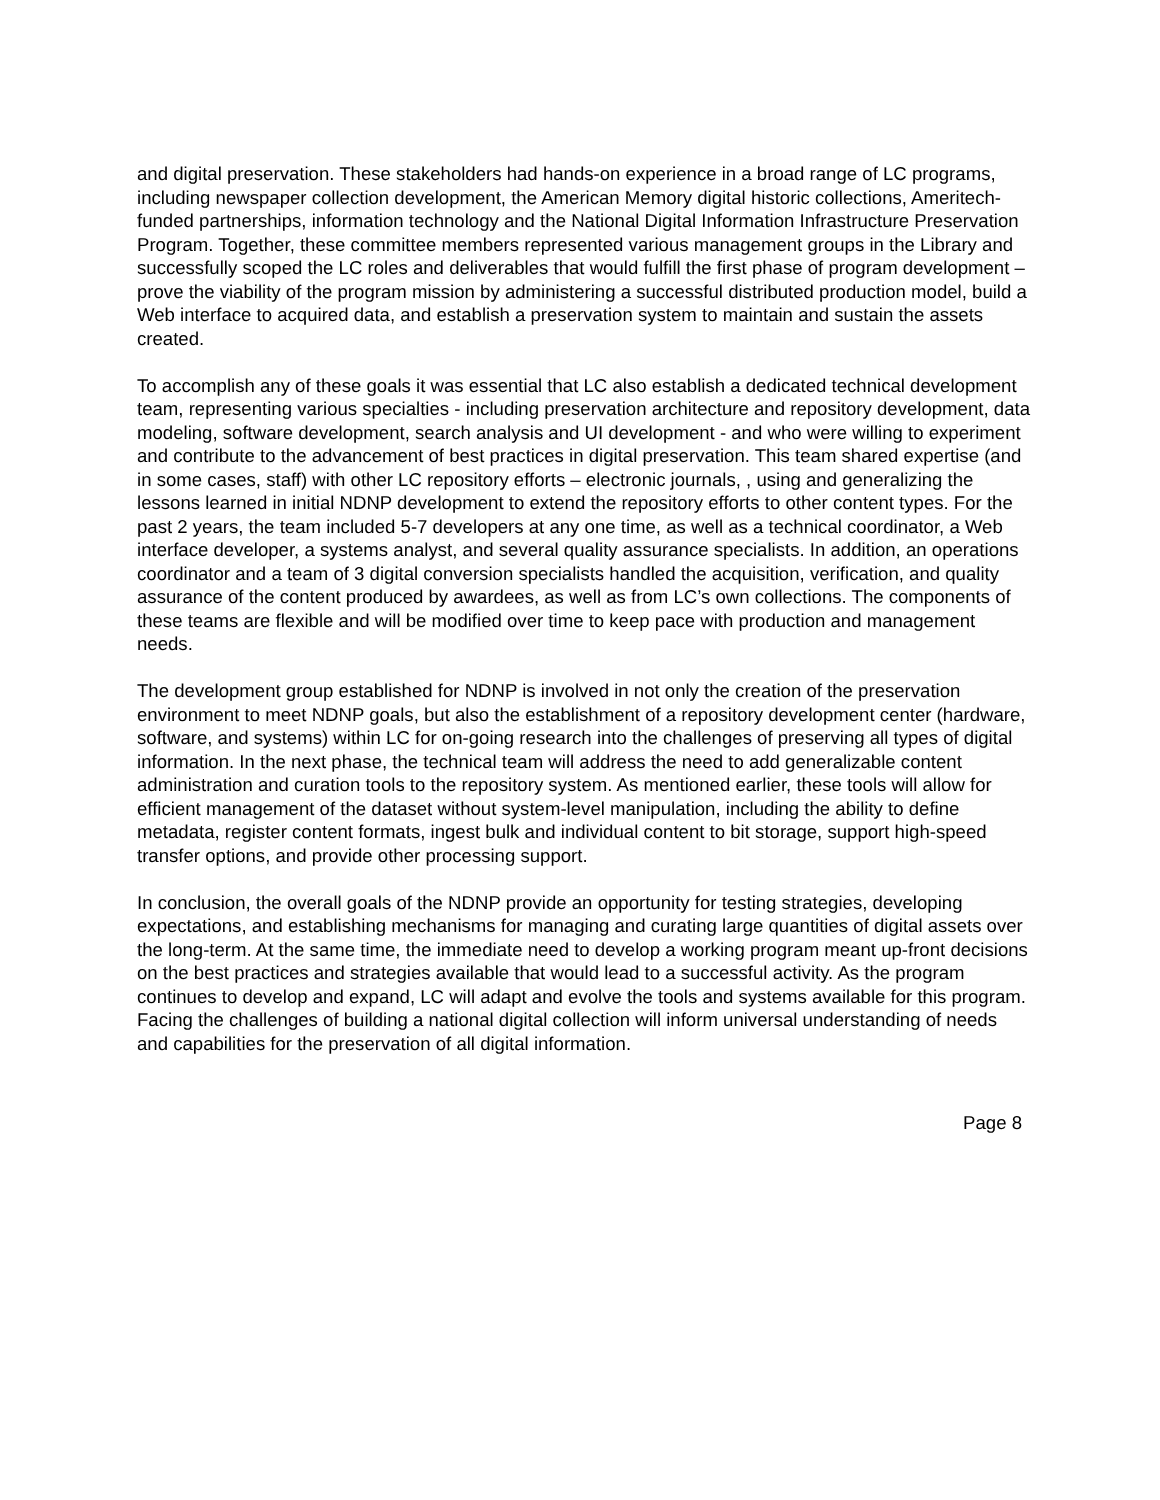and digital preservation. These stakeholders had hands-on experience in a broad range of LC programs, including newspaper collection development, the American Memory digital historic collections, Ameritech-funded partnerships, information technology and the National Digital Information Infrastructure Preservation Program. Together, these committee members represented various management groups in the Library and successfully scoped the LC roles and deliverables that would fulfill the first phase of program development – prove the viability of the program mission by administering a successful distributed production model, build a Web interface to acquired data, and establish a preservation system to maintain and sustain the assets created.
To accomplish any of these goals it was essential that LC also establish a dedicated technical development team, representing various specialties - including preservation architecture and repository development, data modeling, software development, search analysis and UI development - and who were willing to experiment and contribute to the advancement of best practices in digital preservation. This team shared expertise (and in some cases, staff) with other LC repository efforts – electronic journals, , using and generalizing the lessons learned in initial NDNP development to extend the repository efforts to other content types. For the past 2 years, the team included 5-7 developers at any one time, as well as a technical coordinator, a Web interface developer, a systems analyst, and several quality assurance specialists. In addition, an operations coordinator and a team of 3 digital conversion specialists handled the acquisition, verification, and quality assurance of the content produced by awardees, as well as from LC’s own collections. The components of these teams are flexible and will be modified over time to keep pace with production and management needs.
The development group established for NDNP is involved in not only the creation of the preservation environment to meet NDNP goals, but also the establishment of a repository development center (hardware, software, and systems) within LC for on-going research into the challenges of preserving all types of digital information. In the next phase, the technical team will address the need to add generalizable content administration and curation tools to the repository system. As mentioned earlier, these tools will allow for efficient management of the dataset without system-level manipulation, including the ability to define metadata, register content formats, ingest bulk and individual content to bit storage, support high-speed transfer options, and provide other processing support.
In conclusion, the overall goals of the NDNP provide an opportunity for testing strategies, developing expectations, and establishing mechanisms for managing and curating large quantities of digital assets over the long-term. At the same time, the immediate need to develop a working program meant up-front decisions on the best practices and strategies available that would lead to a successful activity. As the program continues to develop and expand, LC will adapt and evolve the tools and systems available for this program. Facing the challenges of building a national digital collection will inform universal understanding of needs and capabilities for the preservation of all digital information.
Page 8